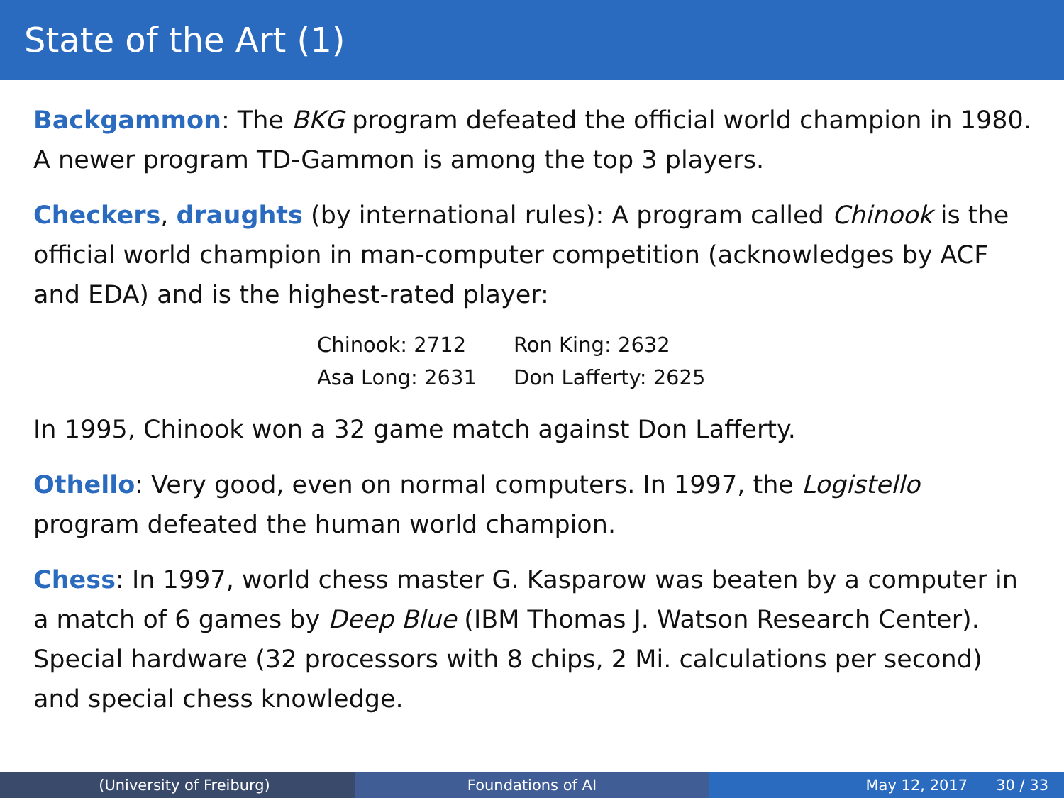State of the Art (1)
Backgammon: The BKG program defeated the official world champion in 1980. A newer program TD-Gammon is among the top 3 players.
Checkers, draughts (by international rules): A program called Chinook is the official world champion in man-computer competition (acknowledges by ACF and EDA) and is the highest-rated player:
| Chinook: 2712 | Ron King: 2632 |
| Asa Long: 2631 | Don Lafferty: 2625 |
In 1995, Chinook won a 32 game match against Don Lafferty.
Othello: Very good, even on normal computers. In 1997, the Logistello program defeated the human world champion.
Chess: In 1997, world chess master G. Kasparow was beaten by a computer in a match of 6 games by Deep Blue (IBM Thomas J. Watson Research Center).
Special hardware (32 processors with 8 chips, 2 Mi. calculations per second) and special chess knowledge.
(University of Freiburg) Foundations of AI May 12, 2017 30 / 33